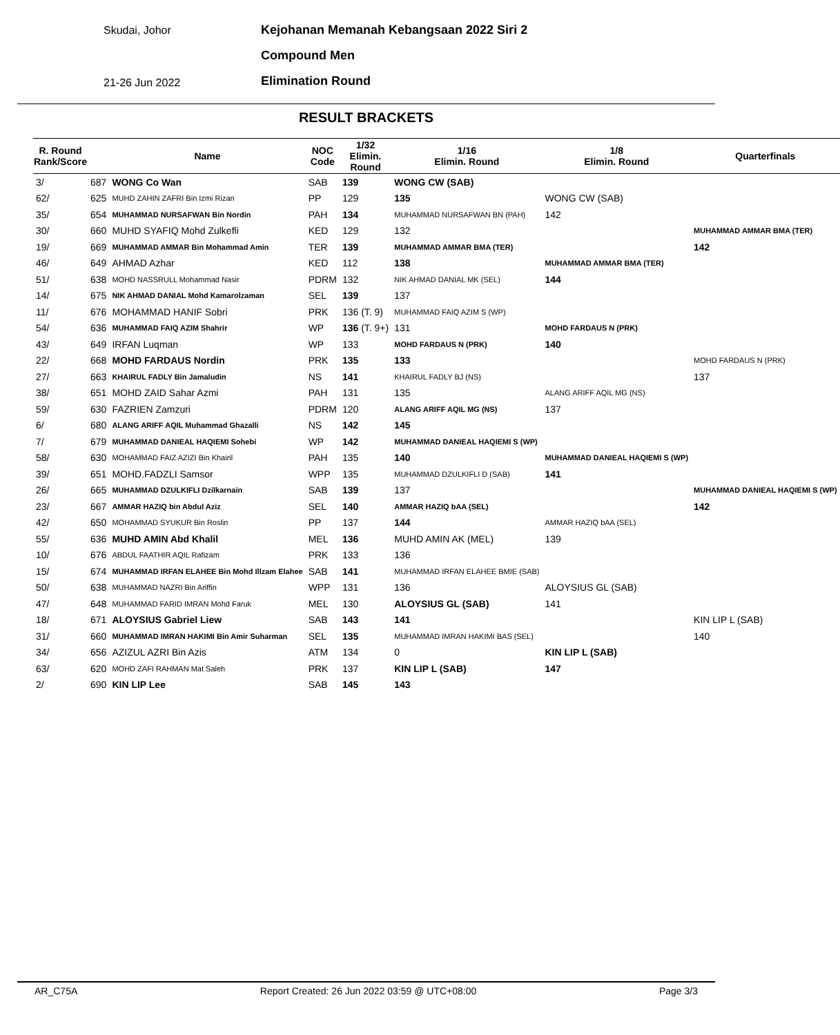Skudai, Johor
21-26 Jun 2022
Kejohanan Memanah Kebangsaan 2022 Siri 2
Compound Men
Elimination Round
RESULT BRACKETS
| R. Round Rank/Score | | Name | NOC Code | 1/32 Elimin. Round | 1/16 Elimin. Round | 1/8 Elimin. Round | Quarterfinals |
| --- | --- | --- | --- | --- | --- | --- | --- |
| 3/ | 687 | WONG Co Wan | SAB | 139 | WONG CW (SAB) | | |
| 62/ | 625 | MUHD ZAHIN ZAFRI Bin Izmi Rizan | PP | 129 | 135 | WONG CW (SAB) | |
| 35/ | 654 | MUHAMMAD NURSAFWAN Bin Nordin | PAH | 134 | MUHAMMAD NURSAFWAN BN (PAH) | 142 | |
| 30/ | 660 | MUHD SYAFIQ Mohd Zulkefli | KED | 129 | 132 | | MUHAMMAD AMMAR BMA (TER) |
| 19/ | 669 | MUHAMMAD AMMAR Bin Mohammad Amin | TER | 139 | MUHAMMAD AMMAR BMA (TER) | | 142 |
| 46/ | 649 | AHMAD Azhar | KED | 112 | 138 | MUHAMMAD AMMAR BMA (TER) | |
| 51/ | 638 | MOHD NASSRULL Mohammad Nasir | PDRM | 132 | NIK AHMAD DANIAL MK (SEL) | 144 | |
| 14/ | 675 | NIK AHMAD DANIAL Mohd Kamarolzaman | SEL | 139 | 137 | | |
| 11/ | 676 | MOHAMMAD HANIF Sobri | PRK | 136 (T. 9) | MUHAMMAD FAIQ AZIM S (WP) | | |
| 54/ | 636 | MUHAMMAD FAIQ AZIM Shahrir | WP | 136 (T. 9+) | 131 | MOHD FARDAUS N (PRK) | |
| 43/ | 649 | IRFAN Luqman | WP | 133 | MOHD FARDAUS N (PRK) | 140 | |
| 22/ | 668 | MOHD FARDAUS Nordin | PRK | 135 | 133 | | MOHD FARDAUS N (PRK) |
| 27/ | 663 | KHAIRUL FADLY Bin Jamaludin | NS | 141 | KHAIRUL FADLY BJ (NS) | | 137 |
| 38/ | 651 | MOHD ZAID Sahar Azmi | PAH | 131 | 135 | ALANG ARIFF AQIL MG (NS) | |
| 59/ | 630 | FAZRIEN Zamzuri | PDRM | 120 | ALANG ARIFF AQIL MG (NS) | 137 | |
| 6/ | 680 | ALANG ARIFF AQIL Muhammad Ghazalli | NS | 142 | 145 | | |
| 7/ | 679 | MUHAMMAD DANIEAL HAQIEMI Sohebi | WP | 142 | MUHAMMAD DANIEAL HAQIEMI S (WP) | | |
| 58/ | 630 | MOHAMMAD FAIZ AZIZI Bin Khairil | PAH | 135 | 140 | MUHAMMAD DANIEAL HAQIEMI S (WP) | |
| 39/ | 651 | MOHD.FADZLI Samsor | WPP | 135 | MUHAMMAD DZULKIFLI D (SAB) | 141 | |
| 26/ | 665 | MUHAMMAD DZULKIFLI Dzilkarnain | SAB | 139 | 137 | | MUHAMMAD DANIEAL HAQIEMI S (WP) |
| 23/ | 667 | AMMAR HAZIQ bin Abdul Aziz | SEL | 140 | AMMAR HAZIQ bAA (SEL) | | 142 |
| 42/ | 650 | MOHAMMAD SYUKUR Bin Roslin | PP | 137 | 144 | AMMAR HAZIQ bAA (SEL) | |
| 55/ | 636 | MUHD AMIN Abd Khalil | MEL | 136 | MUHD AMIN AK (MEL) | 139 | |
| 10/ | 676 | ABDUL FAATHIR AQIL Rafizam | PRK | 133 | 136 | | |
| 15/ | 674 | MUHAMMAD IRFAN ELAHEE Bin Mohd Illzam Elahee | SAB | 141 | MUHAMMAD IRFAN ELAHEE BMIE (SAB) | | |
| 50/ | 638 | MUHAMMAD NAZRI Bin Ariffin | WPP | 131 | 136 | ALOYSIUS GL (SAB) | |
| 47/ | 648 | MUHAMMAD FARID IMRAN Mohd Faruk | MEL | 130 | ALOYSIUS GL (SAB) | 141 | |
| 18/ | 671 | ALOYSIUS Gabriel Liew | SAB | 143 | 141 | | KIN LIP L (SAB) |
| 31/ | 660 | MUHAMMAD IMRAN HAKIMI Bin Amir Suharman | SEL | 135 | MUHAMMAD IMRAN HAKIMI BAS (SEL) | | 140 |
| 34/ | 656 | AZIZUL AZRI Bin Azis | ATM | 134 | 0 | KIN LIP L (SAB) | |
| 63/ | 620 | MOHD ZAFI RAHMAN Mat Saleh | PRK | 137 | KIN LIP L (SAB) | 147 | |
| 2/ | 690 | KIN LIP Lee | SAB | 145 | 143 | | |
AR_C75A Report Created: 26 Jun 2022 03:59 @ UTC+08:00 Page 3/3